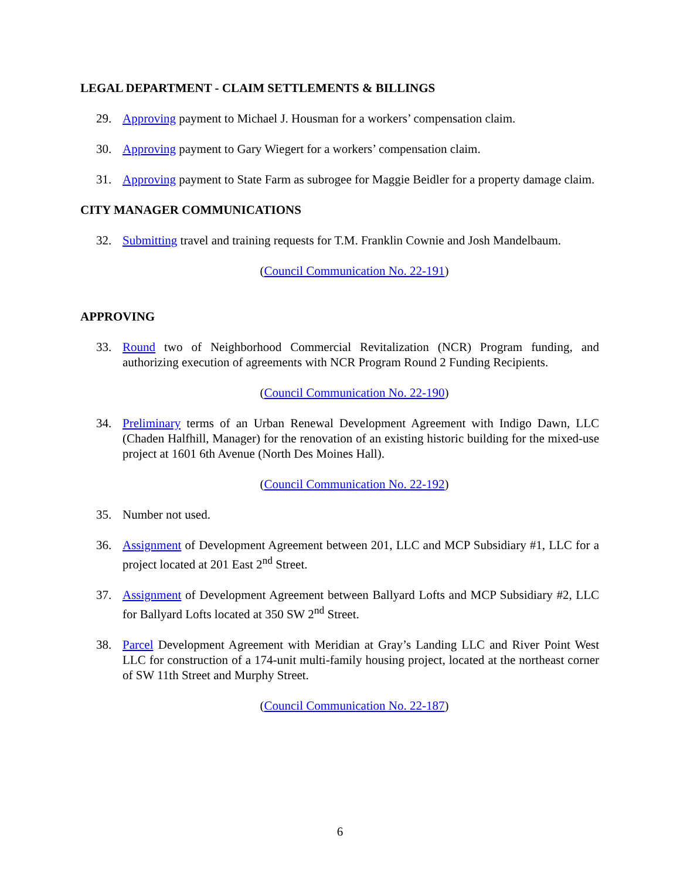LEGAL DEPARTMENT - CLAIM SETTLEMENTS & BILLINGS
29. Approving payment to Michael J. Housman for a workers’ compensation claim.
30. Approving payment to Gary Wiegert for a workers’ compensation claim.
31. Approving payment to State Farm as subrogee for Maggie Beidler for a property damage claim.
CITY MANAGER COMMUNICATIONS
32. Submitting travel and training requests for T.M. Franklin Cownie and Josh Mandelbaum.
(Council Communication No. 22-191)
APPROVING
33. Round two of Neighborhood Commercial Revitalization (NCR) Program funding, and authorizing execution of agreements with NCR Program Round 2 Funding Recipients.
(Council Communication No. 22-190)
34. Preliminary terms of an Urban Renewal Development Agreement with Indigo Dawn, LLC (Chaden Halfhill, Manager) for the renovation of an existing historic building for the mixed-use project at 1601 6th Avenue (North Des Moines Hall).
(Council Communication No. 22-192)
35. Number not used.
36. Assignment of Development Agreement between 201, LLC and MCP Subsidiary #1, LLC for a project located at 201 East 2<sup>nd</sup> Street.
37. Assignment of Development Agreement between Ballyard Lofts and MCP Subsidiary #2, LLC for Ballyard Lofts located at 350 SW 2<sup>nd</sup> Street.
38. Parcel Development Agreement with Meridian at Gray’s Landing LLC and River Point West LLC for construction of a 174-unit multi-family housing project, located at the northeast corner of SW 11th Street and Murphy Street.
(Council Communication No. 22-187)
6